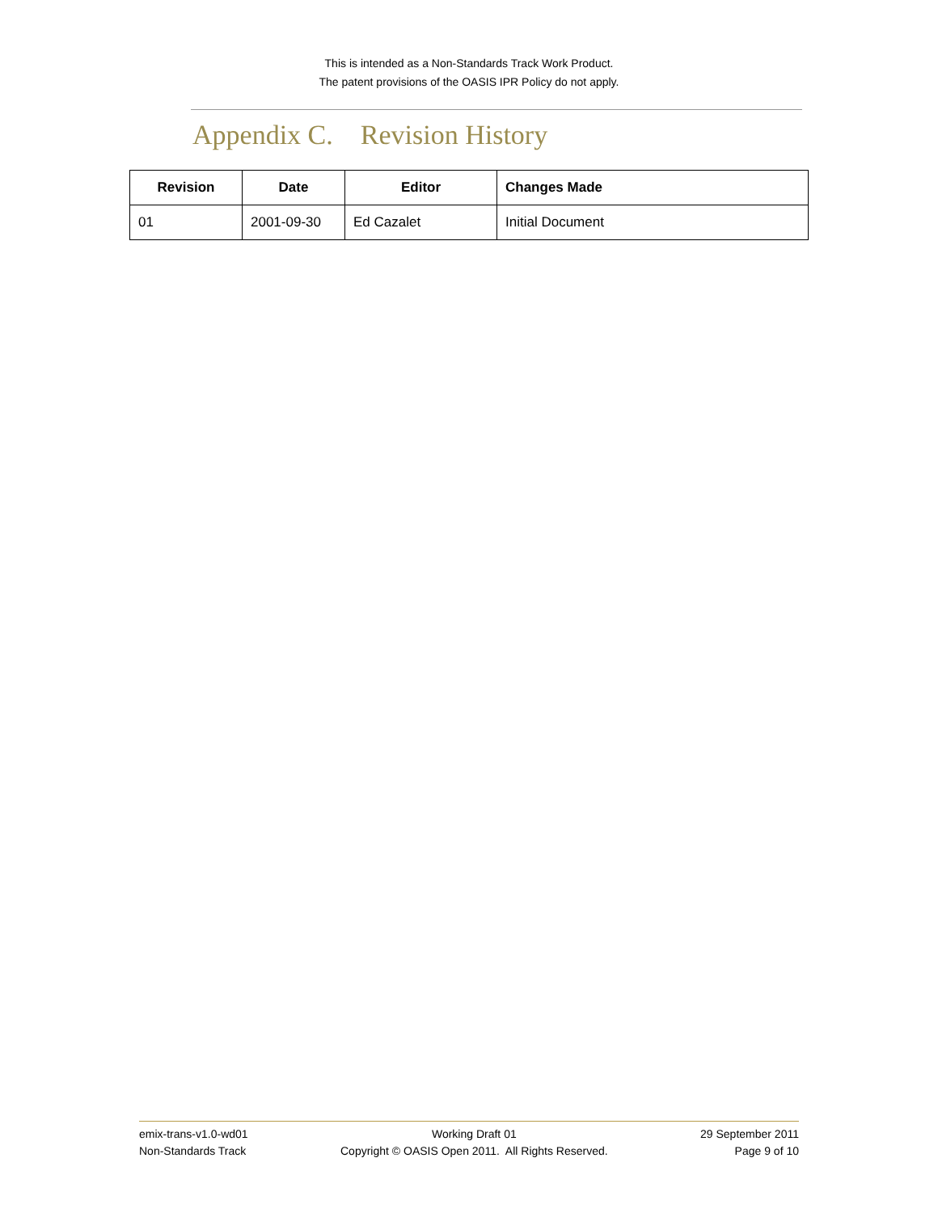This is intended as a Non-Standards Track Work Product.
The patent provisions of the OASIS IPR Policy do not apply.
Appendix C. Revision History
| Revision | Date | Editor | Changes Made |
| --- | --- | --- | --- |
| 01 | 2001-09-30 | Ed Cazalet | Initial Document |
emix-trans-v1.0-wd01
Non-Standards Track
Working Draft 01
Copyright © OASIS Open 2011. All Rights Reserved.
29 September 2011
Page 9 of 10